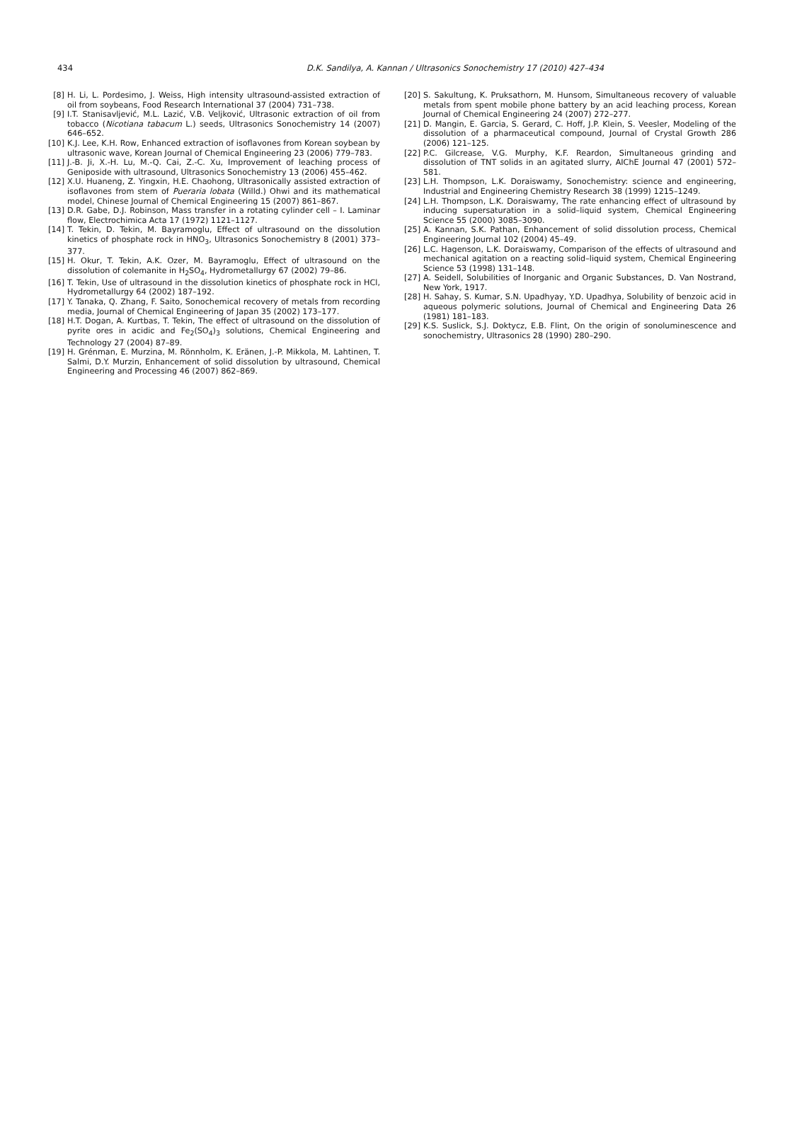434
D.K. Sandilya, A. Kannan / Ultrasonics Sonochemistry 17 (2010) 427–434
[8] H. Li, L. Pordesimo, J. Weiss, High intensity ultrasound-assisted extraction of oil from soybeans, Food Research International 37 (2004) 731–738.
[9] I.T. Stanisavljević, M.L. Lazić, V.B. Veljković, Ultrasonic extraction of oil from tobacco (Nicotiana tabacum L.) seeds, Ultrasonics Sonochemistry 14 (2007) 646–652.
[10] K.J. Lee, K.H. Row, Enhanced extraction of isoflavones from Korean soybean by ultrasonic wave, Korean Journal of Chemical Engineering 23 (2006) 779–783.
[11] J.-B. Ji, X.-H. Lu, M.-Q. Cai, Z.-C. Xu, Improvement of leaching process of Geniposide with ultrasound, Ultrasonics Sonochemistry 13 (2006) 455–462.
[12] X.U. Huaneng, Z. Yingxin, H.E. Chaohong, Ultrasonically assisted extraction of isoflavones from stem of Pueraria lobata (Willd.) Ohwi and its mathematical model, Chinese Journal of Chemical Engineering 15 (2007) 861–867.
[13] D.R. Gabe, D.J. Robinson, Mass transfer in a rotating cylinder cell – I. Laminar flow, Electrochimica Acta 17 (1972) 1121–1127.
[14] T. Tekin, D. Tekin, M. Bayramoglu, Effect of ultrasound on the dissolution kinetics of phosphate rock in HNO<sub>3</sub>, Ultrasonics Sonochemistry 8 (2001) 373–377.
[15] H. Okur, T. Tekin, A.K. Ozer, M. Bayramoglu, Effect of ultrasound on the dissolution of colemanite in H<sub>2</sub>SO<sub>4</sub>, Hydrometallurgy 67 (2002) 79–86.
[16] T. Tekin, Use of ultrasound in the dissolution kinetics of phosphate rock in HCl, Hydrometallurgy 64 (2002) 187–192.
[17] Y. Tanaka, Q. Zhang, F. Saito, Sonochemical recovery of metals from recording media, Journal of Chemical Engineering of Japan 35 (2002) 173–177.
[18] H.T. Dogan, A. Kurtbas, T. Tekin, The effect of ultrasound on the dissolution of pyrite ores in acidic and Fe<sub>2</sub>(SO<sub>4</sub>)<sub>3</sub> solutions, Chemical Engineering and Technology 27 (2004) 87–89.
[19] H. Grénman, E. Murzina, M. Rönnholm, K. Eränen, J.-P. Mikkola, M. Lahtinen, T. Salmi, D.Y. Murzin, Enhancement of solid dissolution by ultrasound, Chemical Engineering and Processing 46 (2007) 862–869.
[20] S. Sakultung, K. Pruksathorn, M. Hunsom, Simultaneous recovery of valuable metals from spent mobile phone battery by an acid leaching process, Korean Journal of Chemical Engineering 24 (2007) 272–277.
[21] D. Mangin, E. Garcia, S. Gerard, C. Hoff, J.P. Klein, S. Veesler, Modeling of the dissolution of a pharmaceutical compound, Journal of Crystal Growth 286 (2006) 121–125.
[22] P.C. Gilcrease, V.G. Murphy, K.F. Reardon, Simultaneous grinding and dissolution of TNT solids in an agitated slurry, AIChE Journal 47 (2001) 572–581.
[23] L.H. Thompson, L.K. Doraiswamy, Sonochemistry: science and engineering, Industrial and Engineering Chemistry Research 38 (1999) 1215–1249.
[24] L.H. Thompson, L.K. Doraiswamy, The rate enhancing effect of ultrasound by inducing supersaturation in a solid–liquid system, Chemical Engineering Science 55 (2000) 3085–3090.
[25] A. Kannan, S.K. Pathan, Enhancement of solid dissolution process, Chemical Engineering Journal 102 (2004) 45–49.
[26] L.C. Hagenson, L.K. Doraiswamy, Comparison of the effects of ultrasound and mechanical agitation on a reacting solid–liquid system, Chemical Engineering Science 53 (1998) 131–148.
[27] A. Seidell, Solubilities of Inorganic and Organic Substances, D. Van Nostrand, New York, 1917.
[28] H. Sahay, S. Kumar, S.N. Upadhyay, Y.D. Upadhya, Solubility of benzoic acid in aqueous polymeric solutions, Journal of Chemical and Engineering Data 26 (1981) 181–183.
[29] K.S. Suslick, S.J. Doktycz, E.B. Flint, On the origin of sonoluminescence and sonochemistry, Ultrasonics 28 (1990) 280–290.